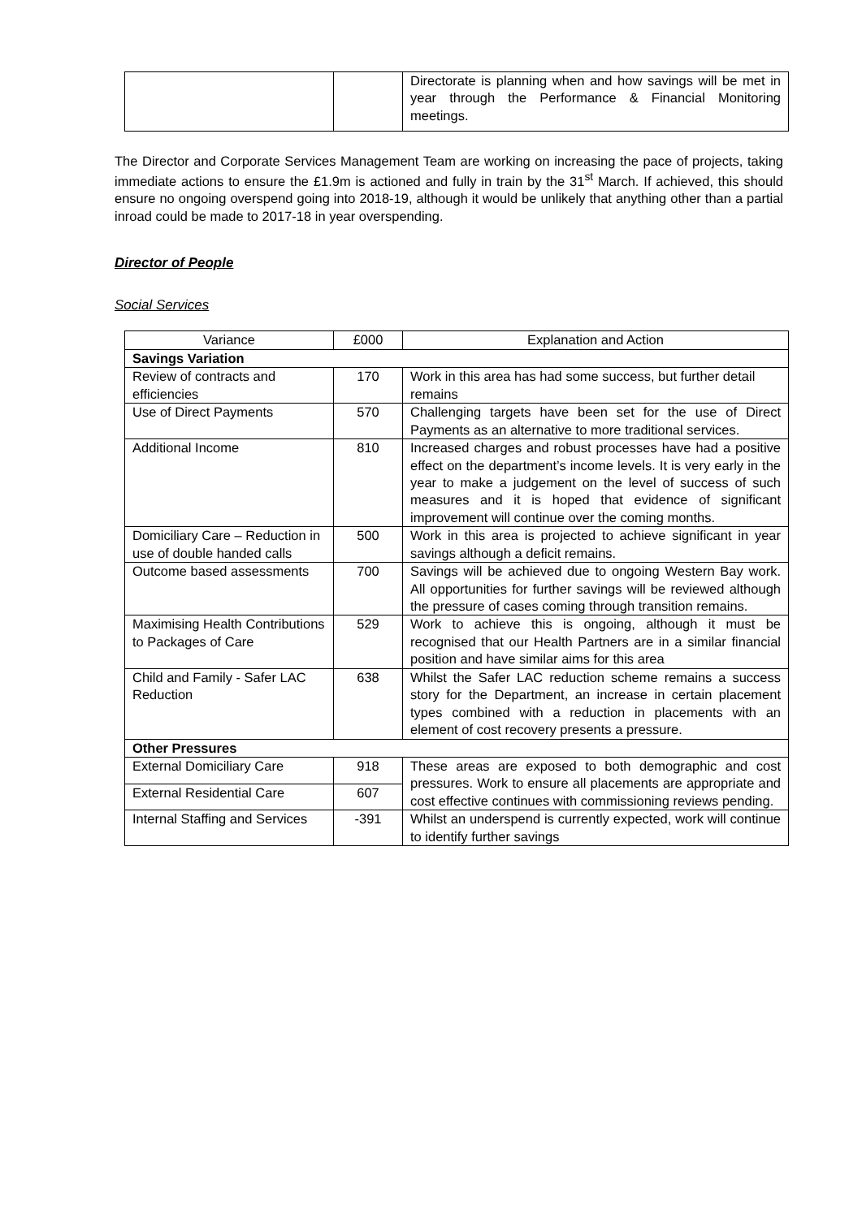| | | Directorate is planning when and how savings will be met in year through the Performance & Financial Monitoring meetings. |
The Director and Corporate Services Management Team are working on increasing the pace of projects, taking immediate actions to ensure the £1.9m is actioned and fully in train by the 31<sup>st</sup> March. If achieved, this should ensure no ongoing overspend going into 2018-19, although it would be unlikely that anything other than a partial inroad could be made to 2017-18 in year overspending.
Director of People
Social Services
| Variance | £000 | Explanation and Action |
| --- | --- | --- |
| Savings Variation | | |
| Review of contracts and efficiencies | 170 | Work in this area has had some success, but further detail remains |
| Use of Direct Payments | 570 | Challenging targets have been set for the use of Direct Payments as an alternative to more traditional services. |
| Additional Income | 810 | Increased charges and robust processes have had a positive effect on the department’s income levels. It is very early in the year to make a judgement on the level of success of such measures and it is hoped that evidence of significant improvement will continue over the coming months. |
| Domiciliary Care – Reduction in use of double handed calls | 500 | Work in this area is projected to achieve significant in year savings although a deficit remains. |
| Outcome based assessments | 700 | Savings will be achieved due to ongoing Western Bay work. All opportunities for further savings will be reviewed although the pressure of cases coming through transition remains. |
| Maximising Health Contributions to Packages of Care | 529 | Work to achieve this is ongoing, although it must be recognised that our Health Partners are in a similar financial position and have similar aims for this area |
| Child and Family - Safer LAC Reduction | 638 | Whilst the Safer LAC reduction scheme remains a success story for the Department, an increase in certain placement types combined with a reduction in placements with an element of cost recovery presents a pressure. |
| Other Pressures | | |
| External Domiciliary Care | 918 | These areas are exposed to both demographic and cost pressures. Work to ensure all placements are appropriate and cost effective continues with commissioning reviews pending. |
| External Residential Care | 607 | |
| Internal Staffing and Services | -391 | Whilst an underspend is currently expected, work will continue to identify further savings |